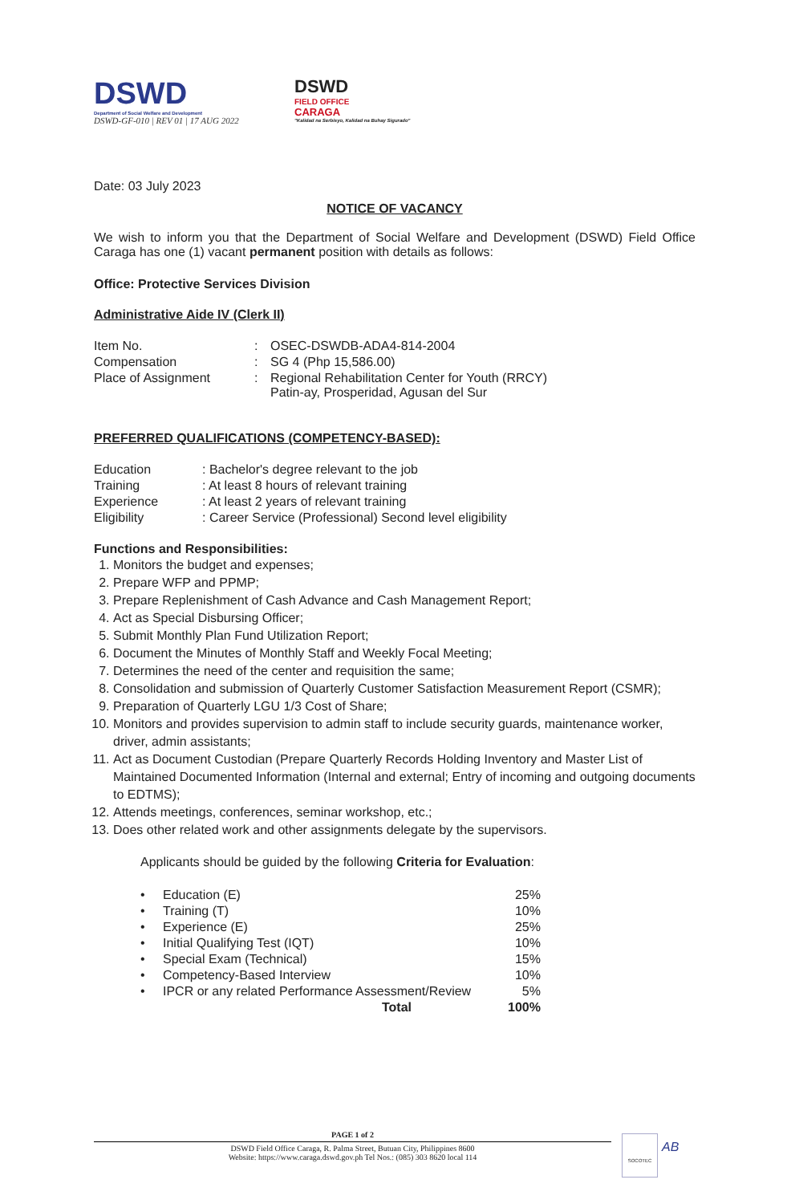DSWD
Department of Social Welfare and Development
DSWD-GF-010 | REV 01 | 17 AUG 2022
DSWD
FIELD OFFICE
CARAGA
"Kalidad na Serbisyo, Kalidad na Buhay Sigurado"
Date: 03 July 2023
NOTICE OF VACANCY
We wish to inform you that the Department of Social Welfare and Development (DSWD) Field Office Caraga has one (1) vacant permanent position with details as follows:
Office: Protective Services Division
Administrative Aide IV (Clerk II)
| Item No. | : | OSEC-DSWDB-ADA4-814-2004 |
| Compensation | : | SG 4 (Php 15,586.00) |
| Place of Assignment | : | Regional Rehabilitation Center for Youth (RRCY) Patin-ay, Prosperidad, Agusan del Sur |
PREFERRED QUALIFICATIONS (COMPETENCY-BASED):
| Education | : Bachelor's degree relevant to the job |
| Training | : At least 8 hours of relevant training |
| Experience | : At least 2 years of relevant training |
| Eligibility | : Career Service (Professional) Second level eligibility |
Functions and Responsibilities:
1. Monitors the budget and expenses;
2. Prepare WFP and PPMP;
3. Prepare Replenishment of Cash Advance and Cash Management Report;
4. Act as Special Disbursing Officer;
5. Submit Monthly Plan Fund Utilization Report;
6. Document the Minutes of Monthly Staff and Weekly Focal Meeting;
7. Determines the need of the center and requisition the same;
8. Consolidation and submission of Quarterly Customer Satisfaction Measurement Report (CSMR);
9. Preparation of Quarterly LGU 1/3 Cost of Share;
10. Monitors and provides supervision to admin staff to include security guards, maintenance worker, driver, admin assistants;
11. Act as Document Custodian (Prepare Quarterly Records Holding Inventory and Master List of Maintained Documented Information (Internal and external; Entry of incoming and outgoing documents to EDTMS);
12. Attends meetings, conferences, seminar workshop, etc.;
13. Does other related work and other assignments delegate by the supervisors.
Applicants should be guided by the following Criteria for Evaluation:
| • | Education (E) | 25% |
| • | Training (T) | 10% |
| • | Experience (E) | 25% |
| • | Initial Qualifying Test (IQT) | 10% |
| • | Special Exam (Technical) | 15% |
| • | Competency-Based Interview | 10% |
| • | IPCR or any related Performance Assessment/Review | 5% |
| | Total | 100% |
PAGE 1 of 2
DSWD Field Office Caraga, R. Palma Street, Butuan City, Philippines 8600
Website: https://www.caraga.dswd.gov.ph Tel Nos.: (085) 303 8620 local 114
SOCOTEC
AB